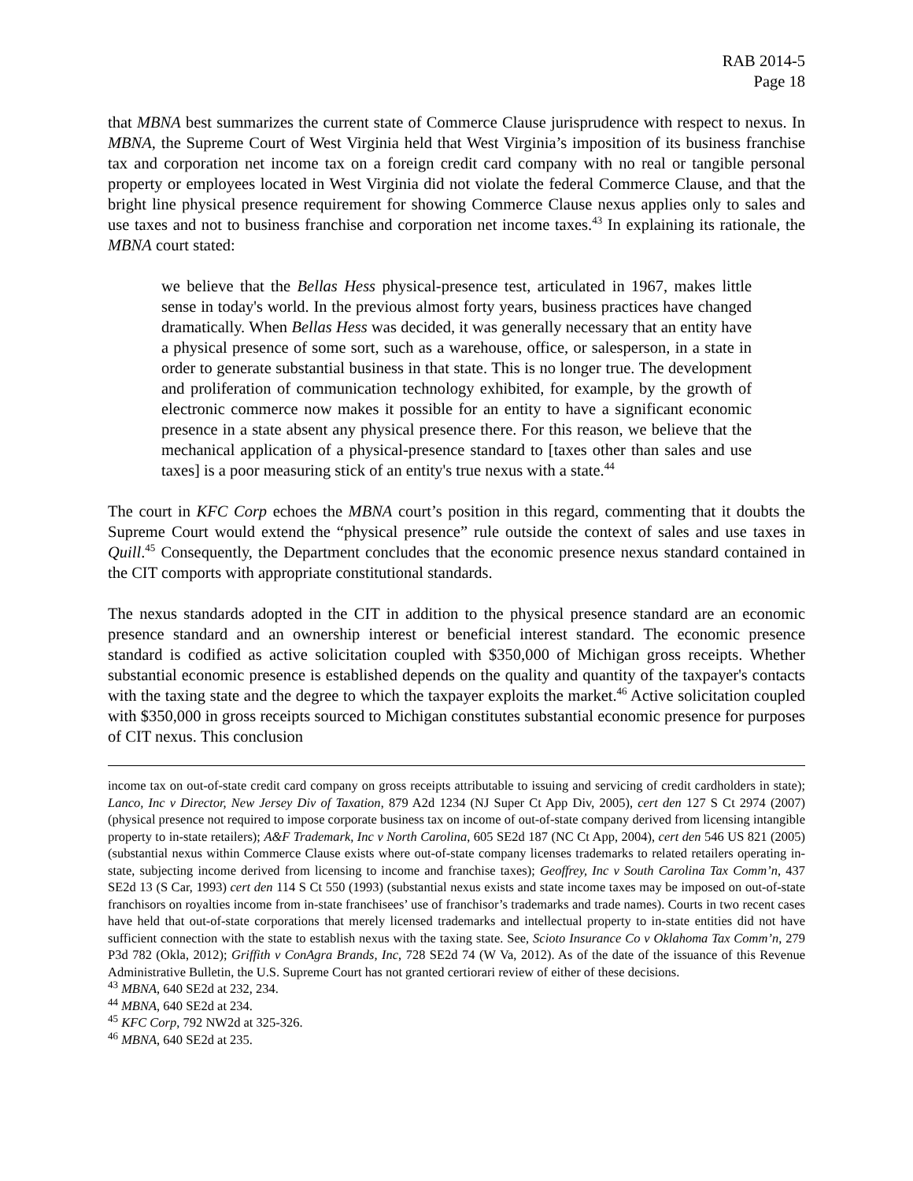RAB 2014-5
Page 18
that MBNA best summarizes the current state of Commerce Clause jurisprudence with respect to nexus. In MBNA, the Supreme Court of West Virginia held that West Virginia’s imposition of its business franchise tax and corporation net income tax on a foreign credit card company with no real or tangible personal property or employees located in West Virginia did not violate the federal Commerce Clause, and that the bright line physical presence requirement for showing Commerce Clause nexus applies only to sales and use taxes and not to business franchise and corporation net income taxes.<sup>43</sup> In explaining its rationale, the MBNA court stated:
we believe that the Bellas Hess physical-presence test, articulated in 1967, makes little sense in today's world. In the previous almost forty years, business practices have changed dramatically. When Bellas Hess was decided, it was generally necessary that an entity have a physical presence of some sort, such as a warehouse, office, or salesperson, in a state in order to generate substantial business in that state. This is no longer true. The development and proliferation of communication technology exhibited, for example, by the growth of electronic commerce now makes it possible for an entity to have a significant economic presence in a state absent any physical presence there. For this reason, we believe that the mechanical application of a physical-presence standard to [taxes other than sales and use taxes] is a poor measuring stick of an entity's true nexus with a state.<sup>44</sup>
The court in KFC Corp echoes the MBNA court’s position in this regard, commenting that it doubts the Supreme Court would extend the “physical presence” rule outside the context of sales and use taxes in Quill.<sup>45</sup> Consequently, the Department concludes that the economic presence nexus standard contained in the CIT comports with appropriate constitutional standards.
The nexus standards adopted in the CIT in addition to the physical presence standard are an economic presence standard and an ownership interest or beneficial interest standard. The economic presence standard is codified as active solicitation coupled with $350,000 of Michigan gross receipts. Whether substantial economic presence is established depends on the quality and quantity of the taxpayer's contacts with the taxing state and the degree to which the taxpayer exploits the market.<sup>46</sup> Active solicitation coupled with $350,000 in gross receipts sourced to Michigan constitutes substantial economic presence for purposes of CIT nexus. This conclusion
income tax on out-of-state credit card company on gross receipts attributable to issuing and servicing of credit cardholders in state); Lanco, Inc v Director, New Jersey Div of Taxation, 879 A2d 1234 (NJ Super Ct App Div, 2005), cert den 127 S Ct 2974 (2007)(physical presence not required to impose corporate business tax on income of out-of-state company derived from licensing intangible property to in-state retailers); A&F Trademark, Inc v North Carolina, 605 SE2d 187 (NC Ct App, 2004), cert den 546 US 821 (2005)(substantial nexus within Commerce Clause exists where out-of-state company licenses trademarks to related retailers operating in-state, subjecting income derived from licensing to income and franchise taxes); Geoffrey, Inc v South Carolina Tax Comm’n, 437 SE2d 13 (S Car, 1993) cert den 114 S Ct 550 (1993) (substantial nexus exists and state income taxes may be imposed on out-of-state franchisors on royalties income from in-state franchisees’ use of franchisor’s trademarks and trade names). Courts in two recent cases have held that out-of-state corporations that merely licensed trademarks and intellectual property to in-state entities did not have sufficient connection with the state to establish nexus with the taxing state. See, Scioto Insurance Co v Oklahoma Tax Comm’n, 279 P3d 782 (Okla, 2012); Griffith v ConAgra Brands, Inc, 728 SE2d 74 (W Va, 2012). As of the date of the issuance of this Revenue Administrative Bulletin, the U.S. Supreme Court has not granted certiorari review of either of these decisions.
<sup>43</sup> MBNA, 640 SE2d at 232, 234.
<sup>44</sup> MBNA, 640 SE2d at 234.
<sup>45</sup> KFC Corp, 792 NW2d at 325-326.
<sup>46</sup> MBNA, 640 SE2d at 235.